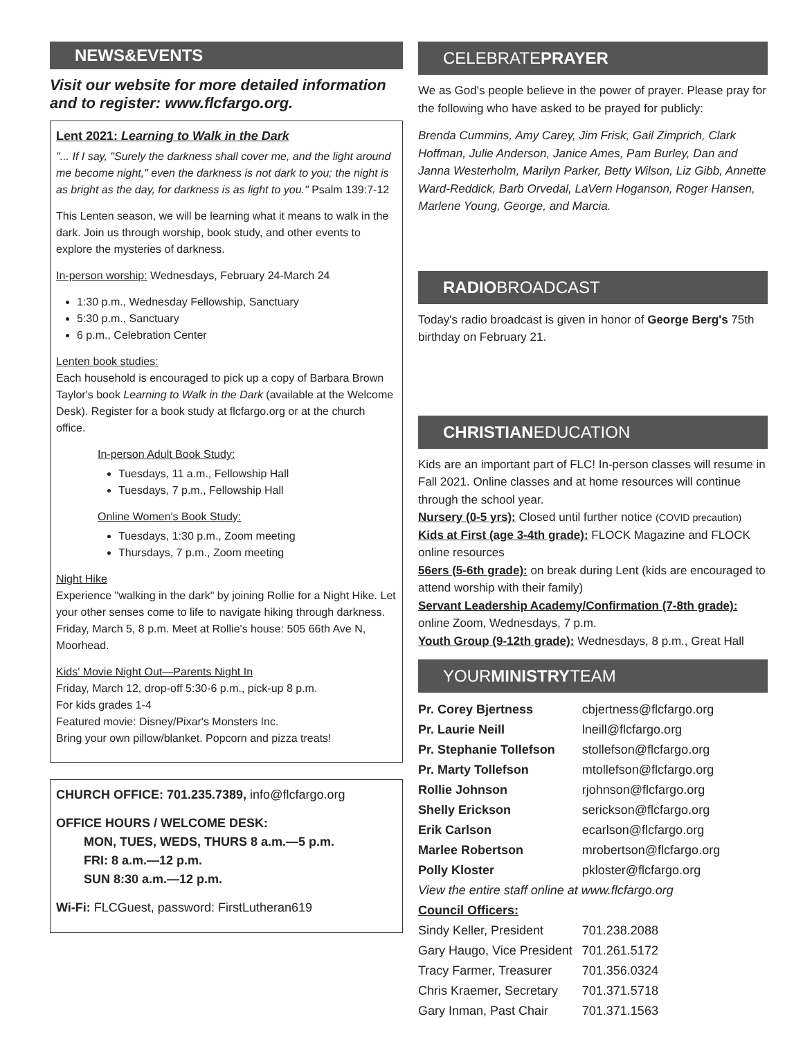NEWS&EVENTS
Visit our website for more detailed information and to register: www.flcfargo.org.
Lent 2021: Learning to Walk in the Dark
"... If I say, "Surely the darkness shall cover me, and the light around me become night," even the darkness is not dark to you; the night is as bright as the day, for darkness is as light to you." Psalm 139:7-12
This Lenten season, we will be learning what it means to walk in the dark. Join us through worship, book study, and other events to explore the mysteries of darkness.
In-person worship: Wednesdays, February 24-March 24
1:30 p.m., Wednesday Fellowship, Sanctuary
5:30 p.m., Sanctuary
6 p.m., Celebration Center
Lenten book studies:
Each household is encouraged to pick up a copy of Barbara Brown Taylor's book Learning to Walk in the Dark (available at the Welcome Desk). Register for a book study at flcfargo.org or at the church office.
In-person Adult Book Study:
Tuesdays, 11 a.m., Fellowship Hall
Tuesdays, 7 p.m., Fellowship Hall
Online Women's Book Study:
Tuesdays, 1:30 p.m., Zoom meeting
Thursdays, 7 p.m., Zoom meeting
Night Hike
Experience "walking in the dark" by joining Rollie for a Night Hike. Let your other senses come to life to navigate hiking through darkness. Friday, March 5, 8 p.m. Meet at Rollie's house: 505 66th Ave N, Moorhead.
Kids' Movie Night Out—Parents Night In
Friday, March 12, drop-off 5:30-6 p.m., pick-up 8 p.m.
For kids grades 1-4
Featured movie: Disney/Pixar's Monsters Inc.
Bring your own pillow/blanket. Popcorn and pizza treats!
CHURCH OFFICE: 701.235.7389, info@flcfargo.org
OFFICE HOURS / WELCOME DESK:
MON, TUES, WEDS, THURS 8 a.m.—5 p.m.
FRI: 8 a.m.—12 p.m.
SUN 8:30 a.m.—12 p.m.
Wi-Fi: FLCGuest, password: FirstLutheran619
CELEBRATEPRAYER
We as God's people believe in the power of prayer. Please pray for the following who have asked to be prayed for publicly:
Brenda Cummins, Amy Carey, Jim Frisk, Gail Zimprich, Clark Hoffman, Julie Anderson, Janice Ames, Pam Burley, Dan and Janna Westerholm, Marilyn Parker, Betty Wilson, Liz Gibb, Annette Ward-Reddick, Barb Orvedal, LaVern Hoganson, Roger Hansen, Marlene Young, George, and Marcia.
RADIOBROADCAST
Today's radio broadcast is given in honor of George Berg's 75th birthday on February 21.
CHRISTIANEDUCATION
Kids are an important part of FLC! In-person classes will resume in Fall 2021. Online classes and at home resources will continue through the school year.
Nursery (0-5 yrs): Closed until further notice (COVID precaution)
Kids at First (age 3-4th grade): FLOCK Magazine and FLOCK online resources
56ers (5-6th grade): on break during Lent (kids are encouraged to attend worship with their family)
Servant Leadership Academy/Confirmation (7-8th grade): online Zoom, Wednesdays, 7 p.m.
Youth Group (9-12th grade): Wednesdays, 8 p.m., Great Hall
YOURMINISTRYTEAM
| Pr. Corey Bjertness | cbjertness@flcfargo.org |
| Pr. Laurie Neill | lneill@flcfargo.org |
| Pr. Stephanie Tollefson | stollefson@flcfargo.org |
| Pr. Marty Tollefson | mtollefson@flcfargo.org |
| Rollie Johnson | rjohnson@flcfargo.org |
| Shelly Erickson | serickson@flcfargo.org |
| Erik Carlson | ecarlson@flcfargo.org |
| Marlee Robertson | mrobertson@flcfargo.org |
| Polly Kloster | pkloster@flcfargo.org |
| View the entire staff online at www.flcfargo.org | |
| Council Officers: | |
| Sindy Keller, President | 701.238.2088 |
| Gary Haugo, Vice President | 701.261.5172 |
| Tracy Farmer, Treasurer | 701.356.0324 |
| Chris Kraemer, Secretary | 701.371.5718 |
| Gary Inman, Past Chair | 701.371.1563 |